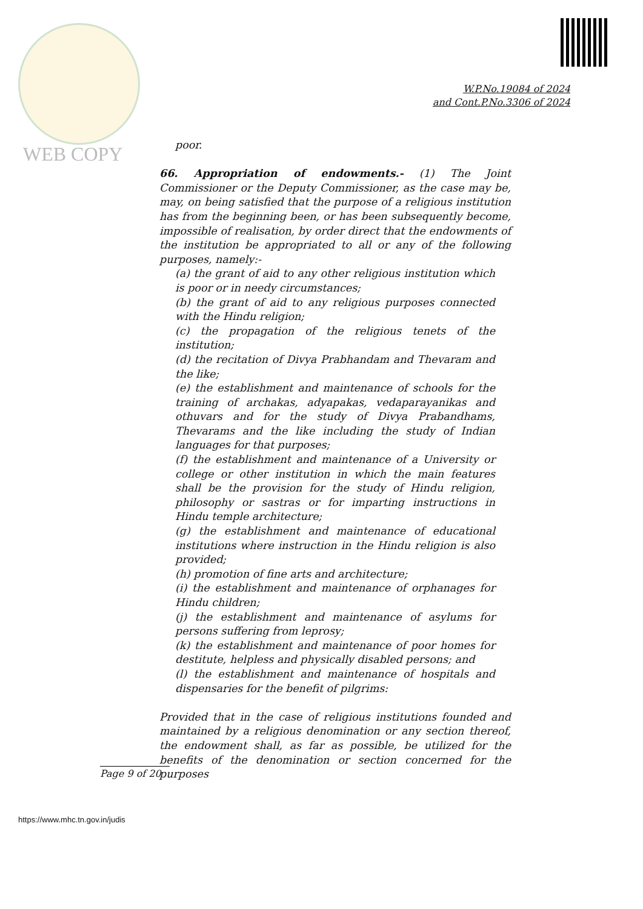WEB COPY
W.P.No.19084 of 2024
and Cont.P.No.3306 of 2024
poor.
66. Appropriation of endowments.- (1) The Joint Commissioner or the Deputy Commissioner, as the case may be, may, on being satisfied that the purpose of a religious institution has from the beginning been, or has been subsequently become, impossible of realisation, by order direct that the endowments of the institution be appropriated to all or any of the following purposes, namely:-
(a) the grant of aid to any other religious institution which is poor or in needy circumstances;
(b) the grant of aid to any religious purposes connected with the Hindu religion;
(c) the propagation of the religious tenets of the institution;
(d) the recitation of Divya Prabhandam and Thevaram and the like;
(e) the establishment and maintenance of schools for the training of archakas, adyapakas, vedaparayanikas and othuvars and for the study of Divya Prabandhams, Thevarams and the like including the study of Indian languages for that purposes;
(f) the establishment and maintenance of a University or college or other institution in which the main features shall be the provision for the study of Hindu religion, philosophy or sastras or for imparting instructions in Hindu temple architecture;
(g) the establishment and maintenance of educational institutions where instruction in the Hindu religion is also provided;
(h) promotion of fine arts and architecture;
(i) the establishment and maintenance of orphanages for Hindu children;
(j) the establishment and maintenance of asylums for persons suffering from leprosy;
(k) the establishment and maintenance of poor homes for destitute, helpless and physically disabled persons; and
(l) the establishment and maintenance of hospitals and dispensaries for the benefit of pilgrims:
Provided that in the case of religious institutions founded and maintained by a religious denomination or any section thereof, the endowment shall, as far as possible, be utilized for the benefits of the denomination or section concerned for the purposes
Page 9 of 20
https://www.mhc.tn.gov.in/judis